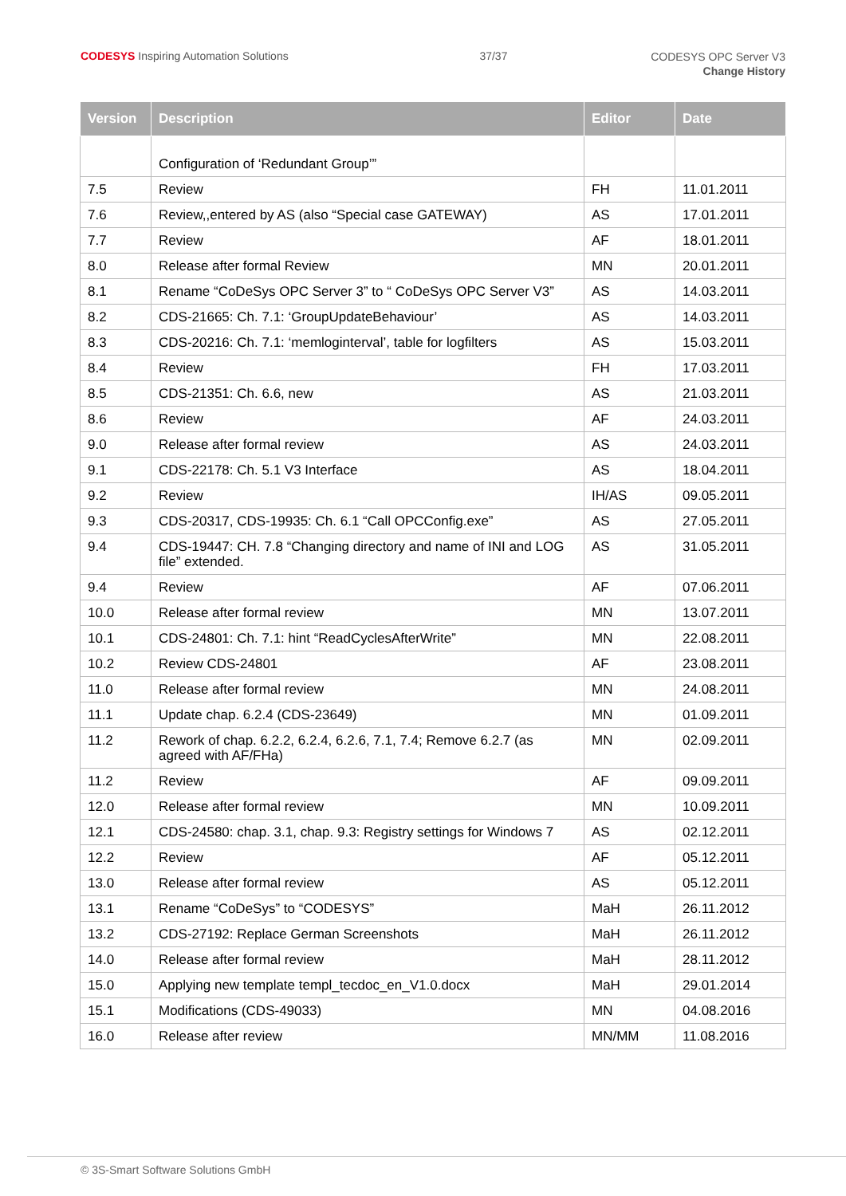CODESYS Inspiring Automation Solutions
37/37
CODESYS OPC Server V3
Change History
| Version | Description | Editor | Date |
| --- | --- | --- | --- |
| | Configuration of ‘Redundant Group’” | | |
| 7.5 | Review | FH | 11.01.2011 |
| 7.6 | Review,,entered by AS (also “Special case GATEWAY) | AS | 17.01.2011 |
| 7.7 | Review | AF | 18.01.2011 |
| 8.0 | Release after formal Review | MN | 20.01.2011 |
| 8.1 | Rename “CoDeSys OPC Server 3” to “ CoDeSys OPC Server V3” | AS | 14.03.2011 |
| 8.2 | CDS-21665: Ch. 7.1: ‘GroupUpdateBehaviour’ | AS | 14.03.2011 |
| 8.3 | CDS-20216: Ch. 7.1: ‘memloginterval’, table for logfilters | AS | 15.03.2011 |
| 8.4 | Review | FH | 17.03.2011 |
| 8.5 | CDS-21351: Ch. 6.6, new | AS | 21.03.2011 |
| 8.6 | Review | AF | 24.03.2011 |
| 9.0 | Release after formal review | AS | 24.03.2011 |
| 9.1 | CDS-22178: Ch. 5.1 V3 Interface | AS | 18.04.2011 |
| 9.2 | Review | IH/AS | 09.05.2011 |
| 9.3 | CDS-20317, CDS-19935: Ch. 6.1 “Call OPCConfig.exe” | AS | 27.05.2011 |
| 9.4 | CDS-19447: CH. 7.8 “Changing directory and name of INI and LOG file” extended. | AS | 31.05.2011 |
| 9.4 | Review | AF | 07.06.2011 |
| 10.0 | Release after formal review | MN | 13.07.2011 |
| 10.1 | CDS-24801: Ch. 7.1: hint “ReadCyclesAfterWrite” | MN | 22.08.2011 |
| 10.2 | Review CDS-24801 | AF | 23.08.2011 |
| 11.0 | Release after formal review | MN | 24.08.2011 |
| 11.1 | Update chap. 6.2.4 (CDS-23649) | MN | 01.09.2011 |
| 11.2 | Rework of chap. 6.2.2, 6.2.4, 6.2.6, 7.1, 7.4; Remove 6.2.7 (as agreed with AF/FHa) | MN | 02.09.2011 |
| 11.2 | Review | AF | 09.09.2011 |
| 12.0 | Release after formal review | MN | 10.09.2011 |
| 12.1 | CDS-24580: chap. 3.1, chap. 9.3: Registry settings for Windows 7 | AS | 02.12.2011 |
| 12.2 | Review | AF | 05.12.2011 |
| 13.0 | Release after formal review | AS | 05.12.2011 |
| 13.1 | Rename “CoDeSys” to “CODESYS” | MaH | 26.11.2012 |
| 13.2 | CDS-27192: Replace German Screenshots | MaH | 26.11.2012 |
| 14.0 | Release after formal review | MaH | 28.11.2012 |
| 15.0 | Applying new template templ_tecdoc_en_V1.0.docx | MaH | 29.01.2014 |
| 15.1 | Modifications (CDS-49033) | MN | 04.08.2016 |
| 16.0 | Release after review | MN/MM | 11.08.2016 |
© 3S-Smart Software Solutions GmbH